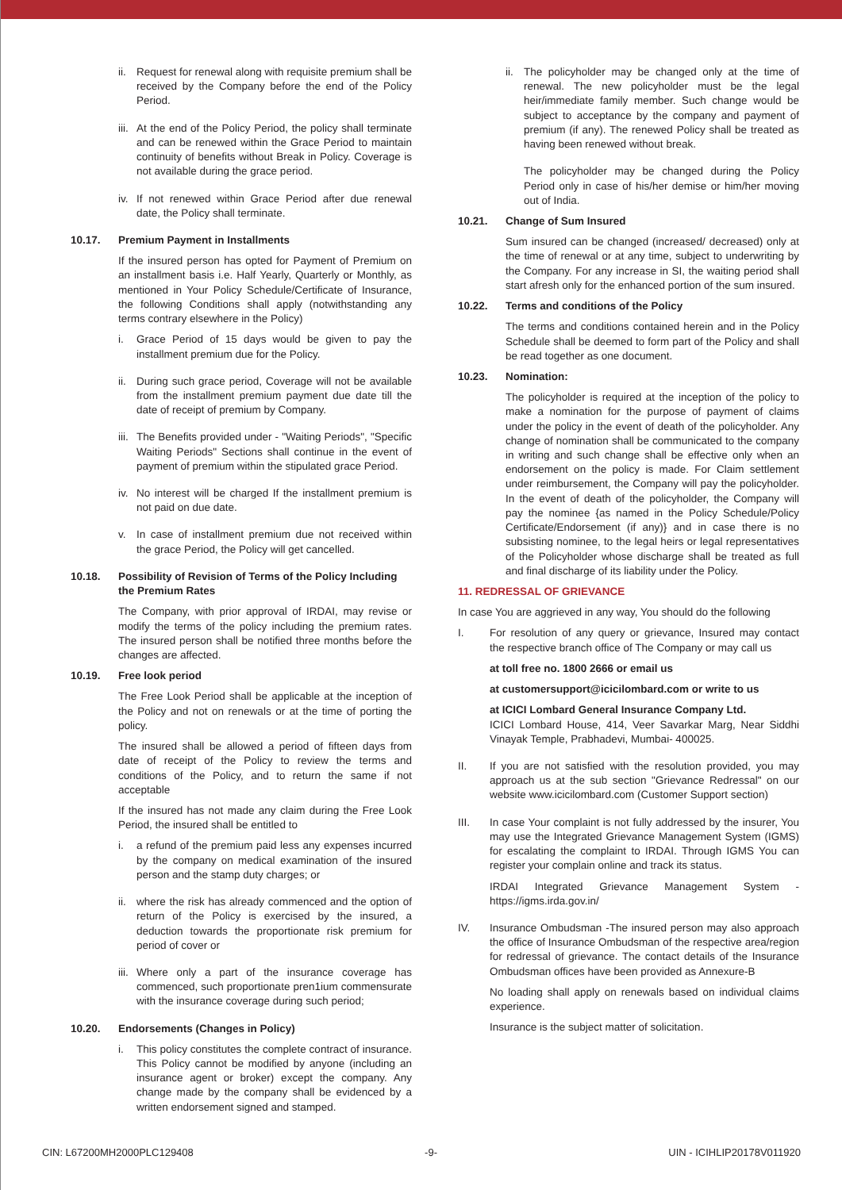ii.
Request for renewal along with requisite premium shall be received by the Company before the end of the Policy Period.
iii.
At the end of the Policy Period, the policy shall terminate and can be renewed within the Grace Period to maintain continuity of benefits without Break in Policy. Coverage is not available during the grace period.
iv.
If not renewed within Grace Period after due renewal date, the Policy shall terminate.
10.17. Premium Payment in Installments
If the insured person has opted for Payment of Premium on an installment basis i.e. Half Yearly, Quarterly or Monthly, as mentioned in Your Policy Schedule/Certificate of Insurance, the following Conditions shall apply (notwithstanding any terms contrary elsewhere in the Policy)
i. Grace Period of 15 days would be given to pay the installment premium due for the Policy.
ii.
During such grace period, Coverage will not be available from the installment premium payment due date till the date of receipt of premium by Company.
iii.
The Benefits provided under - "Waiting Periods", "Specific Waiting Periods" Sections shall continue in the event of payment of premium within the stipulated grace Period.
iv.
No interest will be charged If the installment premium is not paid on due date.
v. In case of installment premium due not received within the grace Period, the Policy will get cancelled.
10.18. Possibility of Revision of Terms of the Policy Including the Premium Rates
The Company, with prior approval of IRDAI, may revise or modify the terms of the policy including the premium rates. The insured person shall be notified three months before the changes are affected.
10.19. Free look period
The Free Look Period shall be applicable at the inception of the Policy and not on renewals or at the time of porting the policy.
The insured shall be allowed a period of fifteen days from date of receipt of the Policy to review the terms and conditions of the Policy, and to return the same if not acceptable
If the insured has not made any claim during the Free Look Period, the insured shall be entitled to
i. a refund of the premium paid less any expenses incurred by the company on medical examination of the insured person and the stamp duty charges; or
ii.
where the risk has already commenced and the option of return of the Policy is exercised by the insured, a deduction towards the proportionate risk premium for period of cover or
iii.
Where only a part of the insurance coverage has commenced, such proportionate pren1ium commensurate with the insurance coverage during such period;
10.20. Endorsements (Changes in Policy)
i. This policy constitutes the complete contract of insurance. This Policy cannot be modified by anyone (including an insurance agent or broker) except the company. Any change made by the company shall be evidenced by a written endorsement signed and stamped.
ii.
The policyholder may be changed only at the time of renewal. The new policyholder must be the legal heir/immediate family member. Such change would be subject to acceptance by the company and payment of premium (if any). The renewed Policy shall be treated as having been renewed without break.
The policyholder may be changed during the Policy Period only in case of his/her demise or him/her moving out of India.
10.21. Change of Sum Insured
Sum insured can be changed (increased/ decreased) only at the time of renewal or at any time, subject to underwriting by the Company. For any increase in SI, the waiting period shall start afresh only for the enhanced portion of the sum insured.
10.22. Terms and conditions of the Policy
The terms and conditions contained herein and in the Policy Schedule shall be deemed to form part of the Policy and shall be read together as one document.
10.23. Nomination:
The policyholder is required at the inception of the policy to make a nomination for the purpose of payment of claims under the policy in the event of death of the policyholder. Any change of nomination shall be communicated to the company in writing and such change shall be effective only when an endorsement on the policy is made. For Claim settlement under reimbursement, the Company will pay the policyholder. In the event of death of the policyholder, the Company will pay the nominee {as named in the Policy Schedule/Policy Certificate/Endorsement (if any)} and in case there is no subsisting nominee, to the legal heirs or legal representatives of the Policyholder whose discharge shall be treated as full and final discharge of its liability under the Policy.
11. REDRESSAL OF GRIEVANCE
In case You are aggrieved in any way, You should do the following
I. For resolution of any query or grievance, Insured may contact the respective branch office of The Company or may call us
at toll free no. 1800 2666 or email us
at customersupport@icicilombard.com or write to us
at ICICI Lombard General Insurance Company Ltd.
ICICI Lombard House, 414, Veer Savarkar Marg, Near Siddhi Vinayak Temple, Prabhadevi, Mumbai- 400025.
II. If you are not satisfied with the resolution provided, you may approach us at the sub section "Grievance Redressal" on our website www.icicilombard.com (Customer Support section)
III. In case Your complaint is not fully addressed by the insurer, You may use the Integrated Grievance Management System (IGMS) for escalating the complaint to IRDAI. Through IGMS You can register your complain online and track its status.
IRDAI Integrated Grievance Management System - https://igms.irda.gov.in/
IV. Insurance Ombudsman -The insured person may also approach the office of Insurance Ombudsman of the respective area/region for redressal of grievance. The contact details of the Insurance Ombudsman offices have been provided as Annexure-B
No loading shall apply on renewals based on individual claims experience.
Insurance is the subject matter of solicitation.
CIN: L67200MH2000PLC129408 -9- UIN - ICIHLIP20178V011920